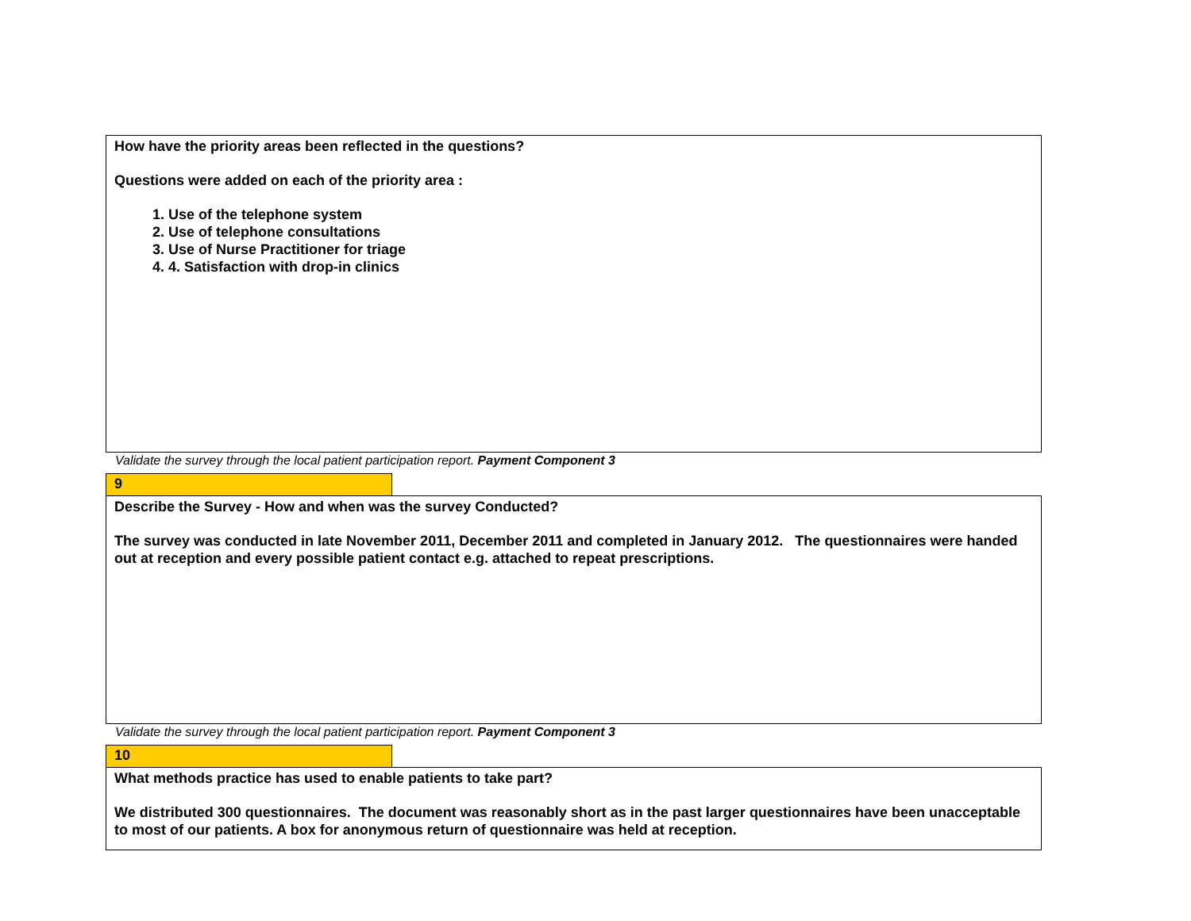How have the priority areas been reflected in the questions?
Questions were added on each of the priority area :
1. Use of the telephone system
2. Use of telephone consultations
3. Use of Nurse Practitioner for triage
4. 4. Satisfaction with drop-in clinics
Validate the survey through the local patient participation report. Payment Component 3
9
Describe the Survey - How and when was the survey Conducted?
The survey was conducted in late November 2011, December 2011 and completed in January 2012. The questionnaires were handed out at reception and every possible patient contact e.g. attached to repeat prescriptions.
Validate the survey through the local patient participation report. Payment Component 3
10
What methods practice has used to enable patients to take part?
We distributed 300 questionnaires. The document was reasonably short as in the past larger questionnaires have been unacceptable to most of our patients. A box for anonymous return of questionnaire was held at reception.